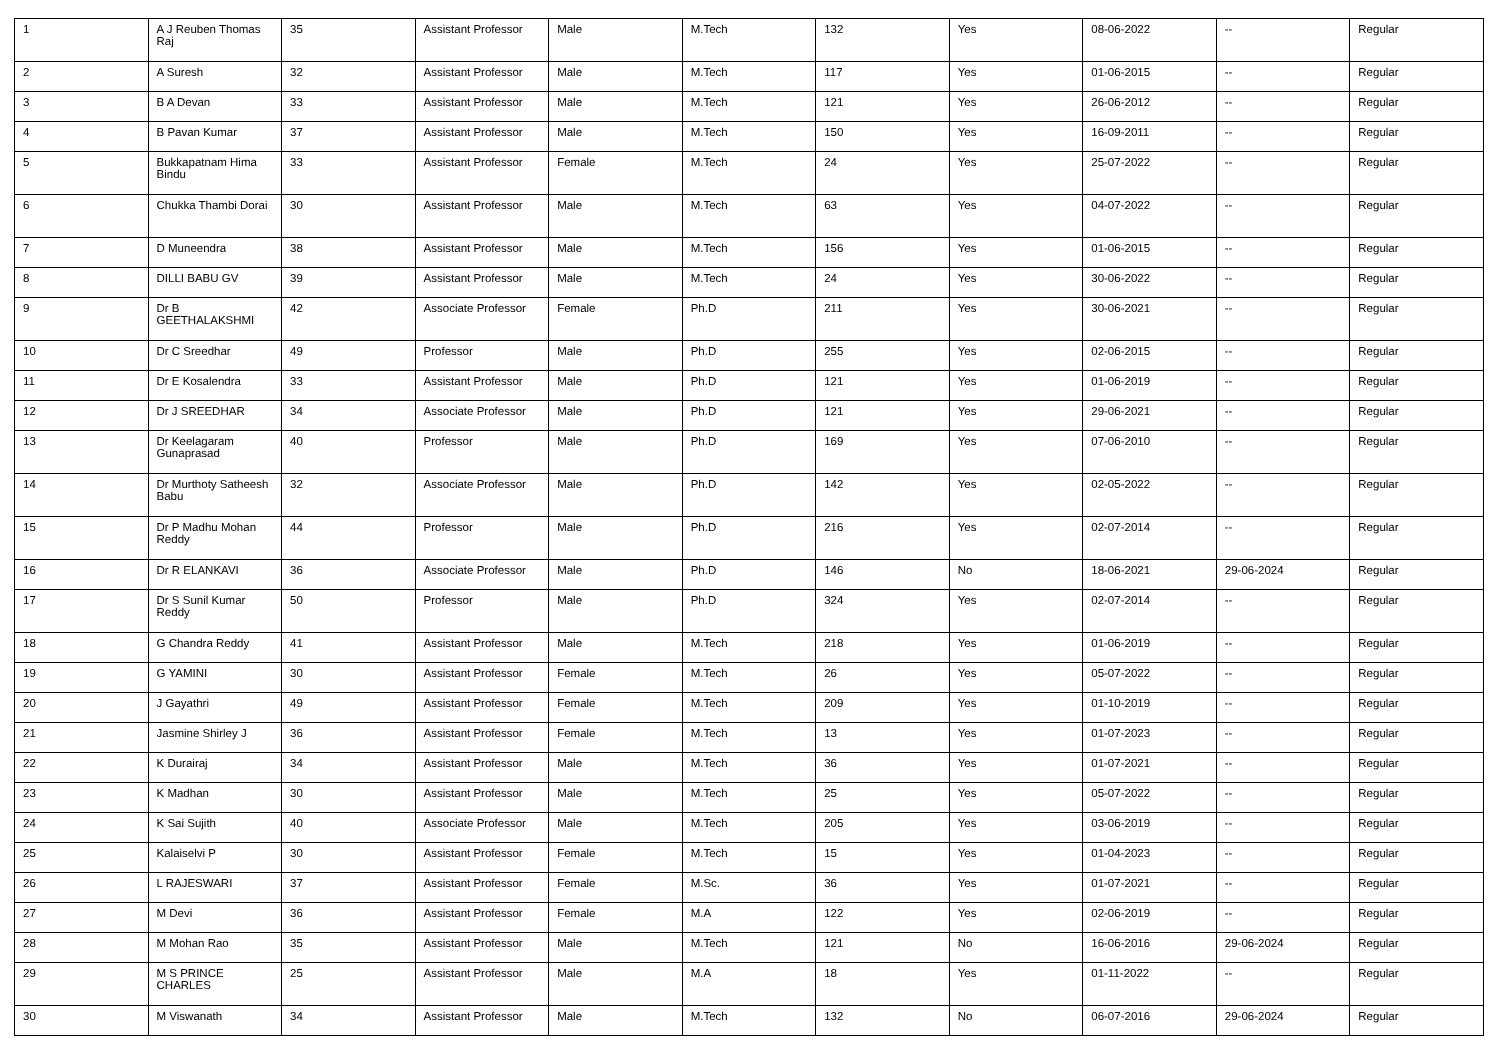| 1 | A J Reuben Thomas Raj | 35 | Assistant Professor | Male | M.Tech | 132 | Yes | 08-06-2022 | -- | Regular |
| 2 | A Suresh | 32 | Assistant Professor | Male | M.Tech | 117 | Yes | 01-06-2015 | -- | Regular |
| 3 | B A Devan | 33 | Assistant Professor | Male | M.Tech | 121 | Yes | 26-06-2012 | -- | Regular |
| 4 | B Pavan Kumar | 37 | Assistant Professor | Male | M.Tech | 150 | Yes | 16-09-2011 | -- | Regular |
| 5 | Bukkapatnam Hima Bindu | 33 | Assistant Professor | Female | M.Tech | 24 | Yes | 25-07-2022 | -- | Regular |
| 6 | Chukka Thambi Dorai | 30 | Assistant Professor | Male | M.Tech | 63 | Yes | 04-07-2022 | -- | Regular |
| 7 | D Muneendra | 38 | Assistant Professor | Male | M.Tech | 156 | Yes | 01-06-2015 | -- | Regular |
| 8 | DILLI BABU GV | 39 | Assistant Professor | Male | M.Tech | 24 | Yes | 30-06-2022 | -- | Regular |
| 9 | Dr B GEETHALAKSHMI | 42 | Associate Professor | Female | Ph.D | 211 | Yes | 30-06-2021 | -- | Regular |
| 10 | Dr C Sreedhar | 49 | Professor | Male | Ph.D | 255 | Yes | 02-06-2015 | -- | Regular |
| 11 | Dr E Kosalendra | 33 | Assistant Professor | Male | Ph.D | 121 | Yes | 01-06-2019 | -- | Regular |
| 12 | Dr J SREEDHAR | 34 | Associate Professor | Male | Ph.D | 121 | Yes | 29-06-2021 | -- | Regular |
| 13 | Dr Keelagaram Gunaprasad | 40 | Professor | Male | Ph.D | 169 | Yes | 07-06-2010 | -- | Regular |
| 14 | Dr Murthoty Satheesh Babu | 32 | Associate Professor | Male | Ph.D | 142 | Yes | 02-05-2022 | -- | Regular |
| 15 | Dr P Madhu Mohan Reddy | 44 | Professor | Male | Ph.D | 216 | Yes | 02-07-2014 | -- | Regular |
| 16 | Dr R ELANKAVI | 36 | Associate Professor | Male | Ph.D | 146 | No | 18-06-2021 | 29-06-2024 | Regular |
| 17 | Dr S Sunil Kumar Reddy | 50 | Professor | Male | Ph.D | 324 | Yes | 02-07-2014 | -- | Regular |
| 18 | G Chandra Reddy | 41 | Assistant Professor | Male | M.Tech | 218 | Yes | 01-06-2019 | -- | Regular |
| 19 | G YAMINI | 30 | Assistant Professor | Female | M.Tech | 26 | Yes | 05-07-2022 | -- | Regular |
| 20 | J Gayathri | 49 | Assistant Professor | Female | M.Tech | 209 | Yes | 01-10-2019 | -- | Regular |
| 21 | Jasmine Shirley J | 36 | Assistant Professor | Female | M.Tech | 13 | Yes | 01-07-2023 | -- | Regular |
| 22 | K Durairaj | 34 | Assistant Professor | Male | M.Tech | 36 | Yes | 01-07-2021 | -- | Regular |
| 23 | K Madhan | 30 | Assistant Professor | Male | M.Tech | 25 | Yes | 05-07-2022 | -- | Regular |
| 24 | K Sai Sujith | 40 | Associate Professor | Male | M.Tech | 205 | Yes | 03-06-2019 | -- | Regular |
| 25 | Kalaiselvi P | 30 | Assistant Professor | Female | M.Tech | 15 | Yes | 01-04-2023 | -- | Regular |
| 26 | L RAJESWARI | 37 | Assistant Professor | Female | M.Sc. | 36 | Yes | 01-07-2021 | -- | Regular |
| 27 | M Devi | 36 | Assistant Professor | Female | M.A | 122 | Yes | 02-06-2019 | -- | Regular |
| 28 | M Mohan Rao | 35 | Assistant Professor | Male | M.Tech | 121 | No | 16-06-2016 | 29-06-2024 | Regular |
| 29 | M S PRINCE CHARLES | 25 | Assistant Professor | Male | M.A | 18 | Yes | 01-11-2022 | -- | Regular |
| 30 | M Viswanath | 34 | Assistant Professor | Male | M.Tech | 132 | No | 06-07-2016 | 29-06-2024 | Regular |